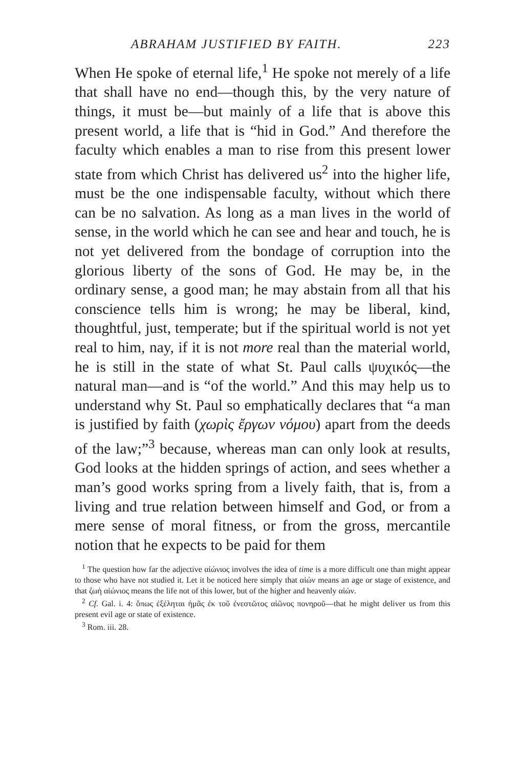ABRAHAM JUSTIFIED BY FAITH. 223
When He spoke of eternal life,<sup>1</sup> He spoke not merely of a life that shall have no end—though this, by the very nature of things, it must be—but mainly of a life that is above this present world, a life that is “hid in God.” And therefore the faculty which enables a man to rise from this present lower state from which Christ has delivered us<sup>2</sup> into the higher life, must be the one indispensable faculty, without which there can be no salvation. As long as a man lives in the world of sense, in the world which he can see and hear and touch, he is not yet delivered from the bondage of corruption into the glorious liberty of the sons of God. He may be, in the ordinary sense, a good man; he may abstain from all that his conscience tells him is wrong; he may be liberal, kind, thoughtful, just, temperate; but if the spiritual world is not yet real to him, nay, if it is not more real than the material world, he is still in the state of what St. Paul calls ψυχικός—the natural man—and is “of the world.” And this may help us to understand why St. Paul so emphatically declares that “a man is justified by faith (χωρὶς ἔργων νόμου) apart from the deeds of the law;”<sup>3</sup> because, whereas man can only look at results, God looks at the hidden springs of action, and sees whether a man’s good works spring from a lively faith, that is, from a living and true relation between himself and God, or from a mere sense of moral fitness, or from the gross, mercantile notion that he expects to be paid for them
<sup>1</sup> The question how far the adjective αἰώνιος involves the idea of time is a more difficult one than might appear to those who have not studied it. Let it be noticed here simply that αἰών means an age or stage of existence, and that ζωὴ αἰώνιος means the life not of this lower, but of the higher and heavenly αἰών.
<sup>2</sup> Cf. Gal. i. 4: ὅπως ἐξέληται ἡμᾶς ἐκ τοῦ ἐνεστῶτος αἰῶνος πονηροῦ—that he might deliver us from this present evil age or state of existence.
<sup>3</sup> Rom. iii. 28.